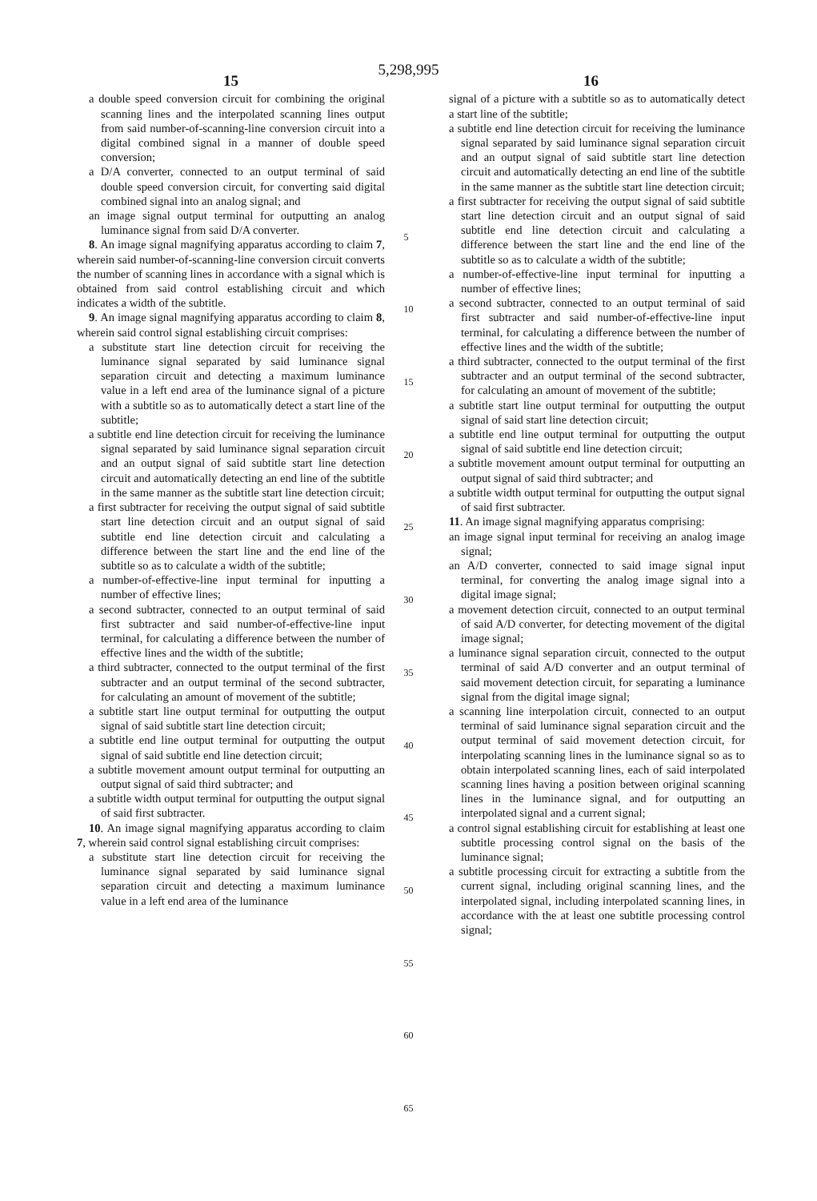5,298,995
15
a double speed conversion circuit for combining the original scanning lines and the interpolated scanning lines output from said number-of-scanning-line conversion circuit into a digital combined signal in a manner of double speed conversion;
a D/A converter, connected to an output terminal of said double speed conversion circuit, for converting said digital combined signal into an analog signal; and
an image signal output terminal for outputting an analog luminance signal from said D/A converter.
8. An image signal magnifying apparatus according to claim 7, wherein said number-of-scanning-line conversion circuit converts the number of scanning lines in accordance with a signal which is obtained from said control establishing circuit and which indicates a width of the subtitle.
9. An image signal magnifying apparatus according to claim 8, wherein said control signal establishing circuit comprises:
a substitute start line detection circuit for receiving the luminance signal separated by said luminance signal separation circuit and detecting a maximum luminance value in a left end area of the luminance signal of a picture with a subtitle so as to automatically detect a start line of the subtitle;
a subtitle end line detection circuit for receiving the luminance signal separated by said luminance signal separation circuit and an output signal of said subtitle start line detection circuit and automatically detecting an end line of the subtitle in the same manner as the subtitle start line detection circuit;
a first subtracter for receiving the output signal of said subtitle start line detection circuit and an output signal of said subtitle end line detection circuit and calculating a difference between the start line and the end line of the subtitle so as to calculate a width of the subtitle;
a number-of-effective-line input terminal for inputting a number of effective lines;
a second subtracter, connected to an output terminal of said first subtracter and said number-of-effective-line input terminal, for calculating a difference between the number of effective lines and the width of the subtitle;
a third subtracter, connected to the output terminal of the first subtracter and an output terminal of the second subtracter, for calculating an amount of movement of the subtitle;
a subtitle start line output terminal for outputting the output signal of said subtitle start line detection circuit;
a subtitle end line output terminal for outputting the output signal of said subtitle end line detection circuit;
a subtitle movement amount output terminal for outputting an output signal of said third subtracter; and
a subtitle width output terminal for outputting the output signal of said first subtracter.
10. An image signal magnifying apparatus according to claim 7, wherein said control signal establishing circuit comprises:
a substitute start line detection circuit for receiving the luminance signal separated by said luminance signal separation circuit and detecting a maximum luminance value in a left end area of the luminance
5
10
15
20
25
30
35
40
45
50
55
60
65
16
signal of a picture with a subtitle so as to automatically detect a start line of the subtitle;
a subtitle end line detection circuit for receiving the luminance signal separated by said luminance signal separation circuit and an output signal of said subtitle start line detection circuit and automatically detecting an end line of the subtitle in the same manner as the subtitle start line detection circuit;
a first subtracter for receiving the output signal of said subtitle start line detection circuit and an output signal of said subtitle end line detection circuit and calculating a difference between the start line and the end line of the subtitle so as to calculate a width of the subtitle;
a number-of-effective-line input terminal for inputting a number of effective lines;
a second subtracter, connected to an output terminal of said first subtracter and said number-of-effective-line input terminal, for calculating a difference between the number of effective lines and the width of the subtitle;
a third subtracter, connected to the output terminal of the first subtracter and an output terminal of the second subtracter, for calculating an amount of movement of the subtitle;
a subtitle start line output terminal for outputting the output signal of said start line detection circuit;
a subtitle end line output terminal for outputting the output signal of said subtitle end line detection circuit;
a subtitle movement amount output terminal for outputting an output signal of said third subtracter; and
a subtitle width output terminal for outputting the output signal of said first subtracter.
11. An image signal magnifying apparatus comprising:
an image signal input terminal for receiving an analog image signal;
an A/D converter, connected to said image signal input terminal, for converting the analog image signal into a digital image signal;
a movement detection circuit, connected to an output terminal of said A/D converter, for detecting movement of the digital image signal;
a luminance signal separation circuit, connected to the output terminal of said A/D converter and an output terminal of said movement detection circuit, for separating a luminance signal from the digital image signal;
a scanning line interpolation circuit, connected to an output terminal of said luminance signal separation circuit and the output terminal of said movement detection circuit, for interpolating scanning lines in the luminance signal so as to obtain interpolated scanning lines, each of said interpolated scanning lines having a position between original scanning lines in the luminance signal, and for outputting an interpolated signal and a current signal;
a control signal establishing circuit for establishing at least one subtitle processing control signal on the basis of the luminance signal;
a subtitle processing circuit for extracting a subtitle from the current signal, including original scanning lines, and the interpolated signal, including interpolated scanning lines, in accordance with the at least one subtitle processing control signal;